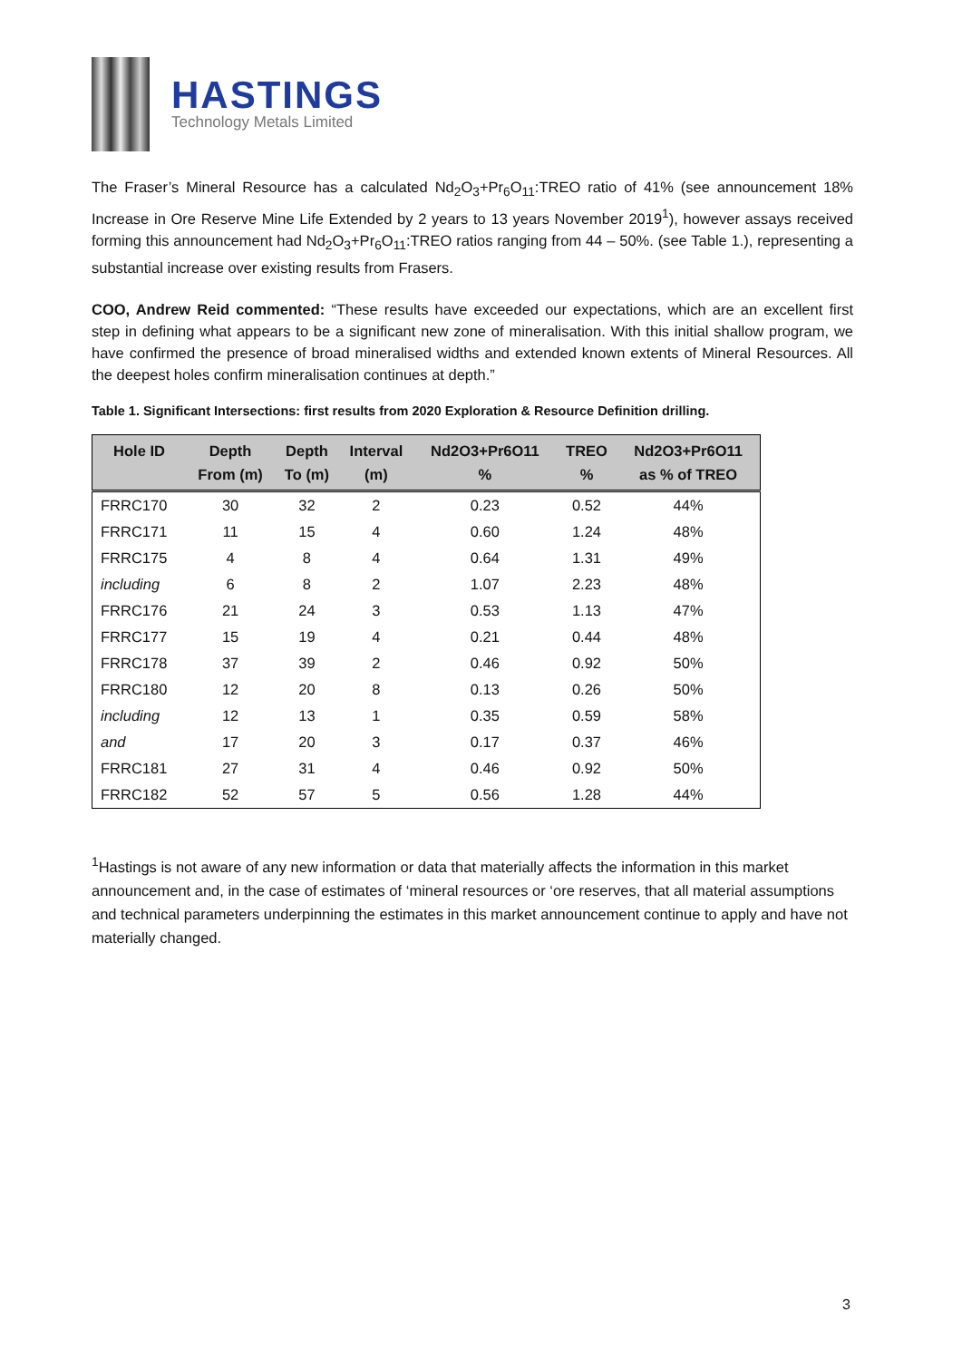HASTINGS
Technology Metals Limited
The Fraser’s Mineral Resource has a calculated Nd<sub>2</sub>O<sub>3</sub>+Pr<sub>6</sub>O<sub>11</sub>:TREO ratio of 41% (see announcement 18% Increase in Ore Reserve Mine Life Extended by 2 years to 13 years November 2019<sup>1</sup>), however assays received forming this announcement had Nd<sub>2</sub>O<sub>3</sub>+Pr<sub>6</sub>O<sub>11</sub>:TREO ratios ranging from 44 – 50%. (see Table 1.), representing a substantial increase over existing results from Frasers.
COO, Andrew Reid commented: “These results have exceeded our expectations, which are an excellent first step in defining what appears to be a significant new zone of mineralisation. With this initial shallow program, we have confirmed the presence of broad mineralised widths and extended known extents of Mineral Resources. All the deepest holes confirm mineralisation continues at depth.”
Table 1. Significant Intersections: first results from 2020 Exploration & Resource Definition drilling.
| Hole ID | Depth From (m) | Depth To (m) | Interval (m) | Nd2O3+Pr6O11 % | TREO % | Nd2O3+Pr6O11 as % of TREO |
| --- | --- | --- | --- | --- | --- | --- |
| FRRC170 | 30 | 32 | 2 | 0.23 | 0.52 | 44% |
| FRRC171 | 11 | 15 | 4 | 0.60 | 1.24 | 48% |
| FRRC175 | 4 | 8 | 4 | 0.64 | 1.31 | 49% |
| including | 6 | 8 | 2 | 1.07 | 2.23 | 48% |
| FRRC176 | 21 | 24 | 3 | 0.53 | 1.13 | 47% |
| FRRC177 | 15 | 19 | 4 | 0.21 | 0.44 | 48% |
| FRRC178 | 37 | 39 | 2 | 0.46 | 0.92 | 50% |
| FRRC180 | 12 | 20 | 8 | 0.13 | 0.26 | 50% |
| including | 12 | 13 | 1 | 0.35 | 0.59 | 58% |
| and | 17 | 20 | 3 | 0.17 | 0.37 | 46% |
| FRRC181 | 27 | 31 | 4 | 0.46 | 0.92 | 50% |
| FRRC182 | 52 | 57 | 5 | 0.56 | 1.28 | 44% |
<sup>1</sup> Hastings is not aware of any new information or data that materially affects the information in this market announcement and, in the case of estimates of ‘mineral resources or ‘ore reserves, that all material assumptions and technical parameters underpinning the estimates in this market announcement continue to apply and have not materially changed.
3